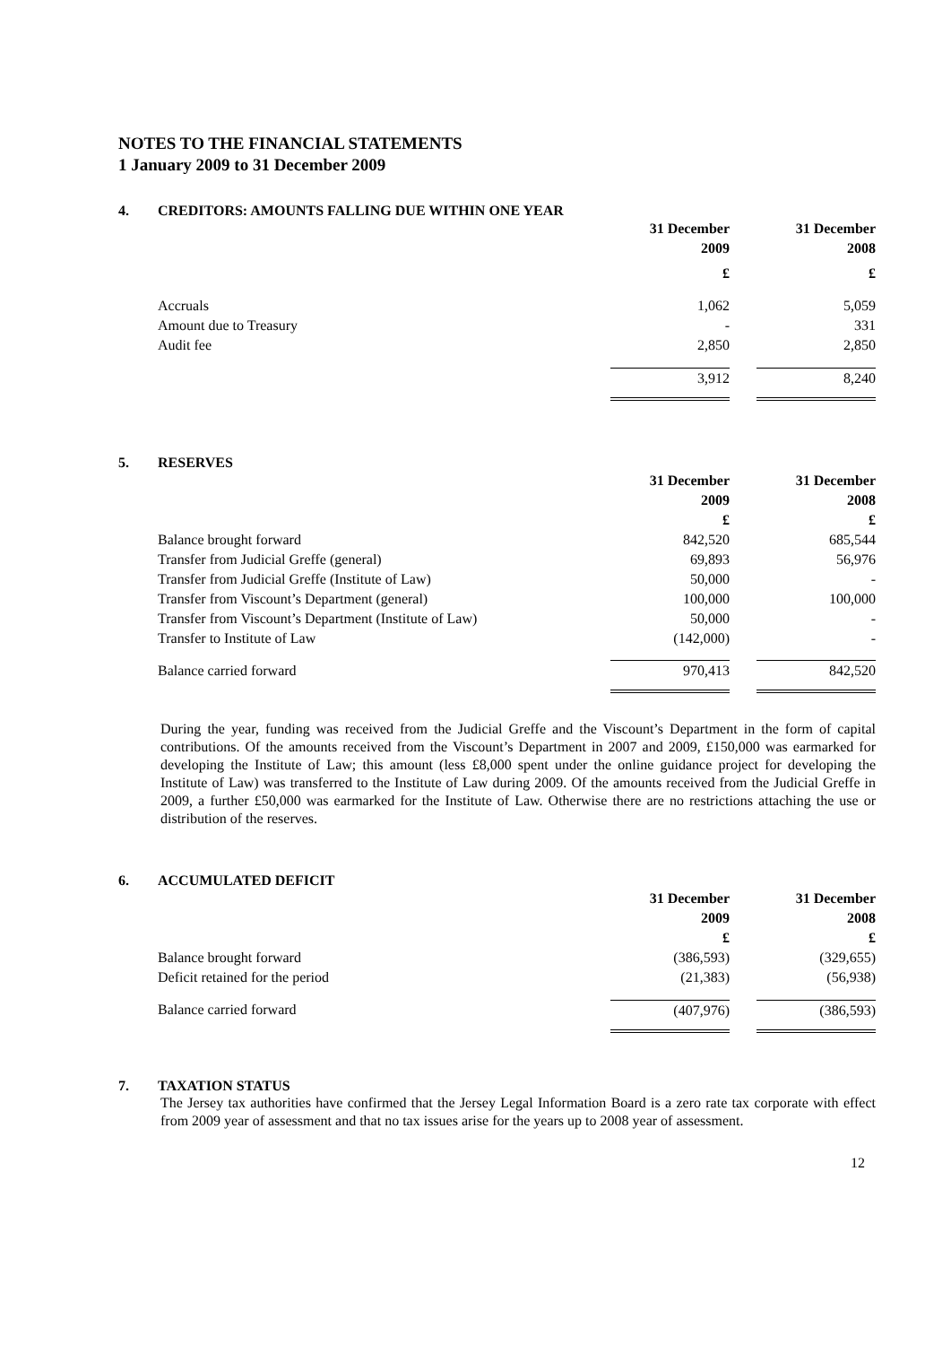NOTES TO THE FINANCIAL STATEMENTS
1 January 2009 to 31 December 2009
4. CREDITORS: AMOUNTS FALLING DUE WITHIN ONE YEAR
| | 31 December 2009 | | 31 December 2008 |
| | £ | | £ |
| Accruals | 1,062 | | 5,059 |
| Amount due to Treasury | - | | 331 |
| Audit fee | 2,850 | | 2,850 |
| | 3,912 | | 8,240 |
5. RESERVES
| | 31 December 2009 | | 31 December 2008 |
| | £ | | £ |
| Balance brought forward | 842,520 | | 685,544 |
| Transfer from Judicial Greffe (general) | 69,893 | | 56,976 |
| Transfer from Judicial Greffe (Institute of Law) | 50,000 | | - |
| Transfer from Viscount’s Department (general) | 100,000 | | 100,000 |
| Transfer from Viscount’s Department (Institute of Law) | 50,000 | | - |
| Transfer to Institute of Law | (142,000) | | - |
| Balance carried forward | 970,413 | | 842,520 |
During the year, funding was received from the Judicial Greffe and the Viscount’s Department in the form of capital contributions. Of the amounts received from the Viscount’s Department in 2007 and 2009, £150,000 was earmarked for developing the Institute of Law; this amount (less £8,000 spent under the online guidance project for developing the Institute of Law) was transferred to the Institute of Law during 2009. Of the amounts received from the Judicial Greffe in 2009, a further £50,000 was earmarked for the Institute of Law. Otherwise there are no restrictions attaching the use or distribution of the reserves.
6. ACCUMULATED DEFICIT
| | 31 December 2009 | | 31 December 2008 |
| | £ | | £ |
| Balance brought forward | (386,593) | | (329,655) |
| Deficit retained for the period | (21,383) | | (56,938) |
| Balance carried forward | (407,976) | | (386,593) |
7. TAXATION STATUS
The Jersey tax authorities have confirmed that the Jersey Legal Information Board is a zero rate tax corporate with effect from 2009 year of assessment and that no tax issues arise for the years up to 2008 year of assessment.
12